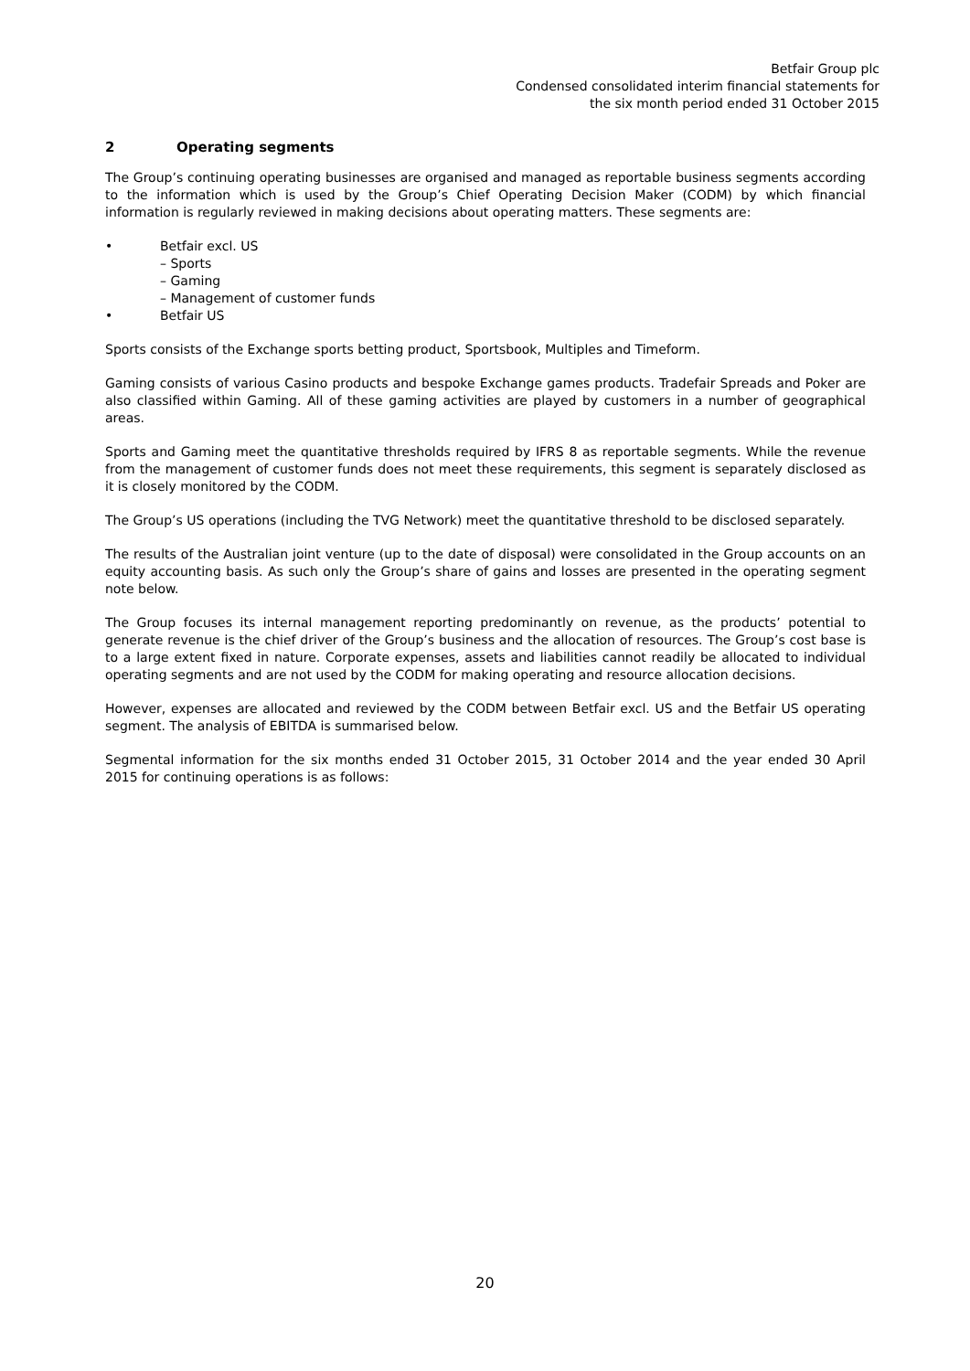Betfair Group plc
Condensed consolidated interim financial statements for
the six month period ended 31 October 2015
2 Operating segments
The Group’s continuing operating businesses are organised and managed as reportable business segments according to the information which is used by the Group’s Chief Operating Decision Maker (CODM) by which financial information is regularly reviewed in making decisions about operating matters. These segments are:
• Betfair excl. US
– Sports
– Gaming
– Management of customer funds
• Betfair US
Sports consists of the Exchange sports betting product, Sportsbook, Multiples and Timeform.
Gaming consists of various Casino products and bespoke Exchange games products. Tradefair Spreads and Poker are also classified within Gaming. All of these gaming activities are played by customers in a number of geographical areas.
Sports and Gaming meet the quantitative thresholds required by IFRS 8 as reportable segments. While the revenue from the management of customer funds does not meet these requirements, this segment is separately disclosed as it is closely monitored by the CODM.
The Group’s US operations (including the TVG Network) meet the quantitative threshold to be disclosed separately.
The results of the Australian joint venture (up to the date of disposal) were consolidated in the Group accounts on an equity accounting basis. As such only the Group’s share of gains and losses are presented in the operating segment note below.
The Group focuses its internal management reporting predominantly on revenue, as the products’ potential to generate revenue is the chief driver of the Group’s business and the allocation of resources. The Group’s cost base is to a large extent fixed in nature. Corporate expenses, assets and liabilities cannot readily be allocated to individual operating segments and are not used by the CODM for making operating and resource allocation decisions.
However, expenses are allocated and reviewed by the CODM between Betfair excl. US and the Betfair US operating segment. The analysis of EBITDA is summarised below.
Segmental information for the six months ended 31 October 2015, 31 October 2014 and the year ended 30 April 2015 for continuing operations is as follows:
20